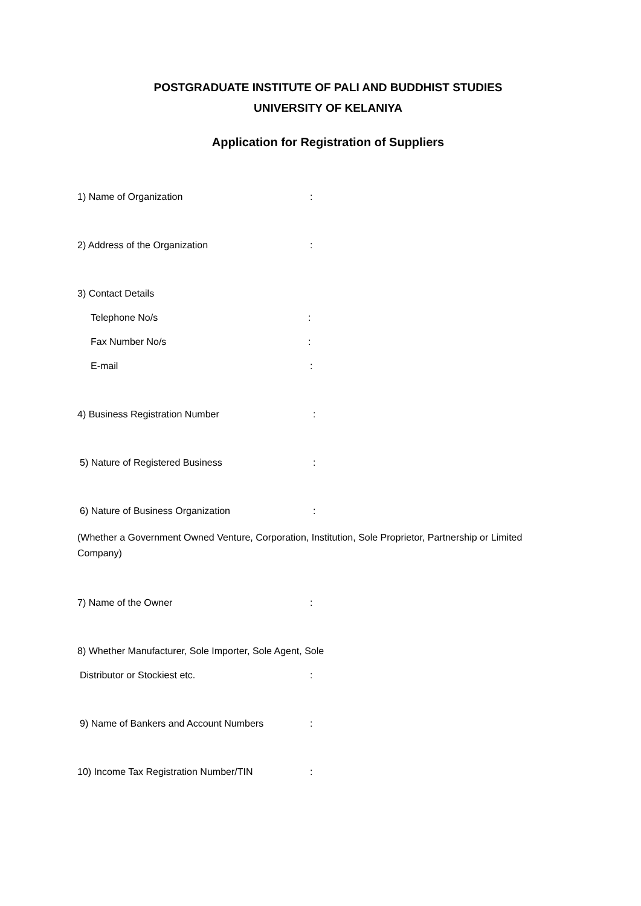POSTGRADUATE INSTITUTE OF PALI AND BUDDHIST STUDIES
UNIVERSITY OF KELANIYA
Application for Registration of Suppliers
1) Name of Organization:
2) Address of the Organization:
3) Contact Details
Telephone No/s:
Fax Number No/s:
E-mail:
4) Business Registration Number:
5) Nature of Registered Business:
6) Nature of Business Organization:
(Whether a Government Owned Venture, Corporation, Institution, Sole Proprietor, Partnership or Limited Company)
7) Name of the Owner:
8) Whether Manufacturer, Sole Importer, Sole Agent, Sole
Distributor or Stockiest etc.:
9) Name of Bankers and Account Numbers:
10) Income Tax Registration Number/TIN: